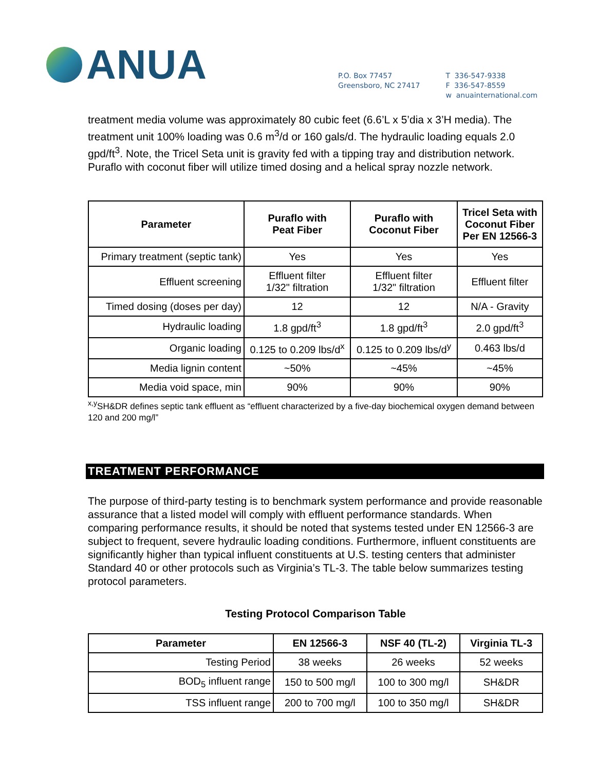ANUA
P.O. Box 77457
Greensboro, NC 27417
T 336-547-9338
F 336-547-8559
w anuainternational.com
treatment media volume was approximately 80 cubic feet (6.6’L x 5’dia x 3’H media). The treatment unit 100% loading was 0.6 m<sup>3</sup>/d or 160 gals/d. The hydraulic loading equals 2.0 gpd/ft<sup>3</sup>. Note, the Tricel Seta unit is gravity fed with a tipping tray and distribution network. Puraflo with coconut fiber will utilize timed dosing and a helical spray nozzle network.
| Parameter | Puraflo with Peat Fiber | Puraflo with Coconut Fiber | Tricel Seta with Coconut Fiber Per EN 12566-3 |
| --- | --- | --- | --- |
| Primary treatment (septic tank) | Yes | Yes | Yes |
| Effluent screening | Effluent filter 1/32" filtration | Effluent filter 1/32" filtration | Effluent filter |
| Timed dosing (doses per day) | 12 | 12 | N/A - Gravity |
| Hydraulic loading | 1.8 gpd/ft<sup>3</sup> | 1.8 gpd/ft<sup>3</sup> | 2.0 gpd/ft<sup>3</sup> |
| Organic loading | 0.125 to 0.209 lbs/d<sup>x</sup> | 0.125 to 0.209 lbs/d<sup>y</sup> | 0.463 lbs/d |
| Media lignin content | ~50% | ~45% | ~45% |
| Media void space, min | 90% | 90% | 90% |
<sup>x,y</sup>SH&DR defines septic tank effluent as “effluent characterized by a five-day biochemical oxygen demand between 120 and 200 mg/l”
TREATMENT PERFORMANCE
The purpose of third-party testing is to benchmark system performance and provide reasonable assurance that a listed model will comply with effluent performance standards. When comparing performance results, it should be noted that systems tested under EN 12566-3 are subject to frequent, severe hydraulic loading conditions. Furthermore, influent constituents are significantly higher than typical influent constituents at U.S. testing centers that administer Standard 40 or other protocols such as Virginia’s TL-3. The table below summarizes testing protocol parameters.
Testing Protocol Comparison Table
| Parameter | EN 12566-3 | NSF 40 (TL-2) | Virginia TL-3 |
| --- | --- | --- | --- |
| Testing Period | 38 weeks | 26 weeks | 52 weeks |
| BOD<sub>5</sub> influent range | 150 to 500 mg/l | 100 to 300 mg/l | SH&DR |
| TSS influent range | 200 to 700 mg/l | 100 to 350 mg/l | SH&DR |